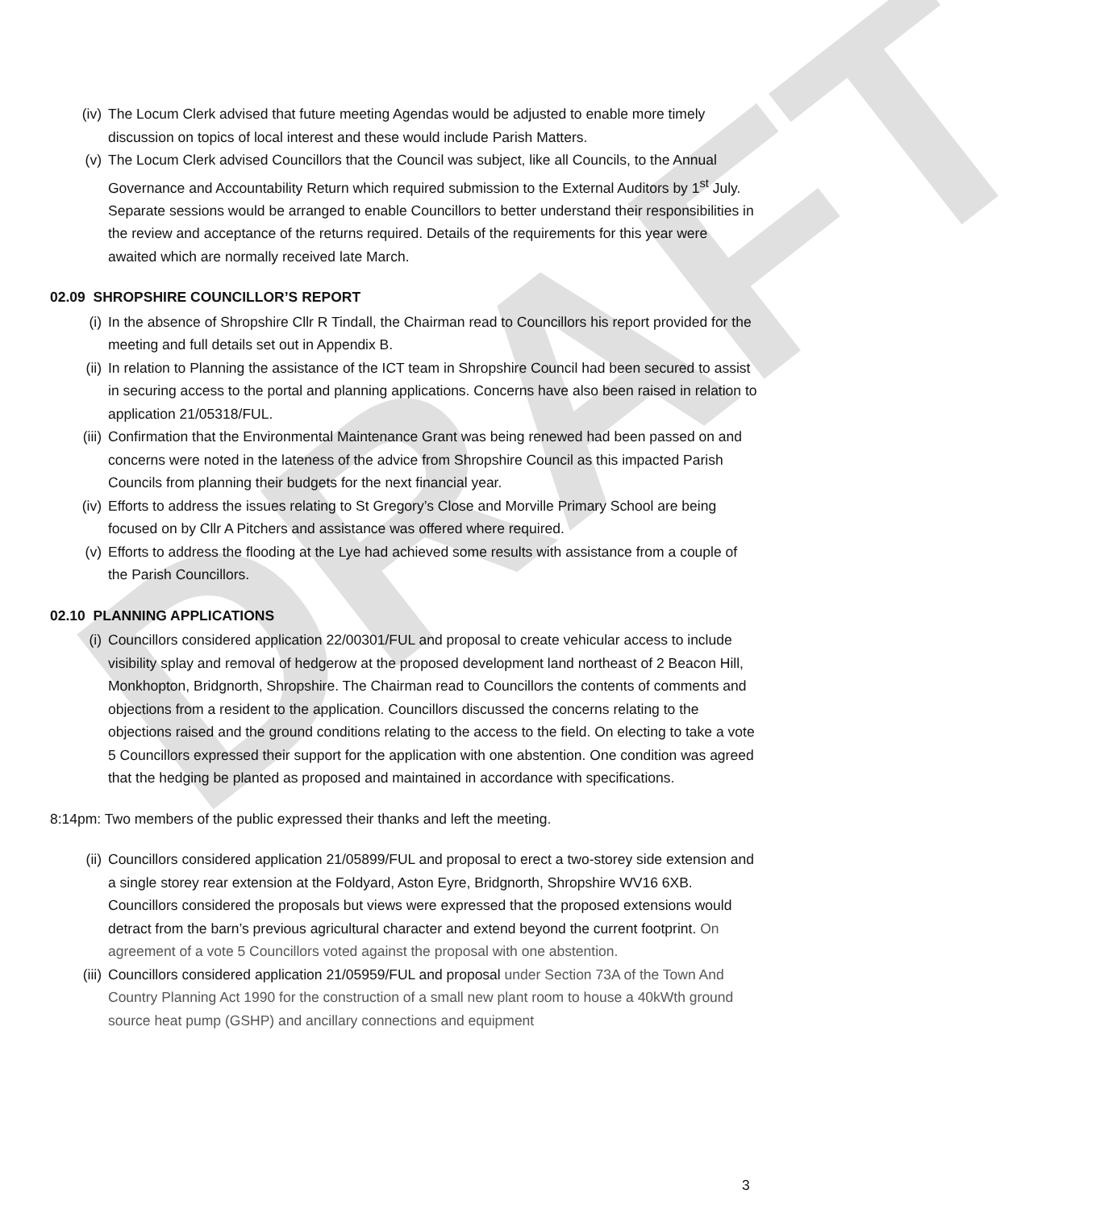DRAFT
(iv) The Locum Clerk advised that future meeting Agendas would be adjusted to enable more timely discussion on topics of local interest and these would include Parish Matters.
(v) The Locum Clerk advised Councillors that the Council was subject, like all Councils, to the Annual Governance and Accountability Return which required submission to the External Auditors by 1<sup>st</sup> July. Separate sessions would be arranged to enable Councillors to better understand their responsibilities in the review and acceptance of the returns required. Details of the requirements for this year were awaited which are normally received late March.
02.09 SHROPSHIRE COUNCILLOR’S REPORT
(i) In the absence of Shropshire Cllr R Tindall, the Chairman read to Councillors his report provided for the meeting and full details set out in Appendix B.
(ii) In relation to Planning the assistance of the ICT team in Shropshire Council had been secured to assist in securing access to the portal and planning applications. Concerns have also been raised in relation to application 21/05318/FUL.
(iii) Confirmation that the Environmental Maintenance Grant was being renewed had been passed on and concerns were noted in the lateness of the advice from Shropshire Council as this impacted Parish Councils from planning their budgets for the next financial year.
(iv) Efforts to address the issues relating to St Gregory’s Close and Morville Primary School are being focused on by Cllr A Pitchers and assistance was offered where required.
(v) Efforts to address the flooding at the Lye had achieved some results with assistance from a couple of the Parish Councillors.
02.10 PLANNING APPLICATIONS
(i) Councillors considered application 22/00301/FUL and proposal to create vehicular access to include visibility splay and removal of hedgerow at the proposed development land northeast of 2 Beacon Hill, Monkhopton, Bridgnorth, Shropshire. The Chairman read to Councillors the contents of comments and objections from a resident to the application. Councillors discussed the concerns relating to the objections raised and the ground conditions relating to the access to the field. On electing to take a vote 5 Councillors expressed their support for the application with one abstention. One condition was agreed that the hedging be planted as proposed and maintained in accordance with specifications.
8:14pm: Two members of the public expressed their thanks and left the meeting.
(ii) Councillors considered application 21/05899/FUL and proposal to erect a two-storey side extension and a single storey rear extension at the Foldyard, Aston Eyre, Bridgnorth, Shropshire WV16 6XB. Councillors considered the proposals but views were expressed that the proposed extensions would detract from the barn’s previous agricultural character and extend beyond the current footprint. On agreement of a vote 5 Councillors voted against the proposal with one abstention.
(iii) Councillors considered application 21/05959/FUL and proposal under Section 73A of the Town And Country Planning Act 1990 for the construction of a small new plant room to house a 40kWth ground source heat pump (GSHP) and ancillary connections and equipment
3